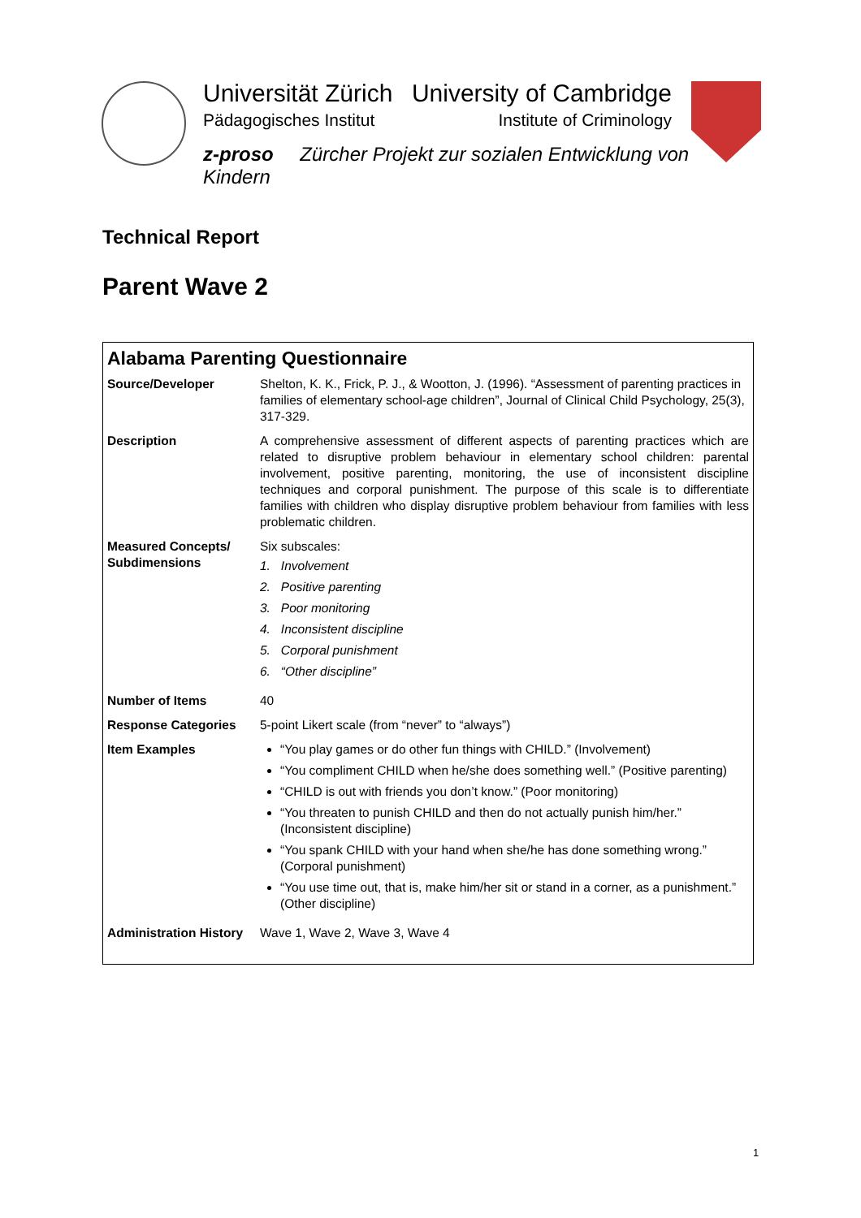Universität Zürich
Pädagogisches Institut
University of Cambridge
Institute of Criminology
z-proso Zürcher Projekt zur sozialen Entwicklung von Kindern
Technical Report
Parent Wave 2
Alabama Parenting Questionnaire
| Source/Developer | Shelton, K. K., Frick, P. J., & Wootton, J. (1996). “Assessment of parenting practices in families of elementary school-age children”, Journal of Clinical Child Psychology, 25(3), 317-329. |
| Description | A comprehensive assessment of different aspects of parenting practices which are related to disruptive problem behaviour in elementary school children: parental involvement, positive parenting, monitoring, the use of inconsistent discipline techniques and corporal punishment. The purpose of this scale is to differentiate families with children who display disruptive problem behaviour from families with less problematic children. |
| Measured Concepts/ Subdimensions | Six subscales: 1. Involvement 2. Positive parenting 3. Poor monitoring 4. Inconsistent discipline 5. Corporal punishment 6. “Other discipline” |
| Number of Items | 40 |
| Response Categories | 5-point Likert scale (from “never” to “always”) |
| Item Examples | “You play games or do other fun things with CHILD.” (Involvement) “You compliment CHILD when he/she does something well.” (Positive parenting) “CHILD is out with friends you don’t know.” (Poor monitoring) “You threaten to punish CHILD and then do not actually punish him/her.” (Inconsistent discipline) “You spank CHILD with your hand when she/he has done something wrong.” (Corporal punishment) “You use time out, that is, make him/her sit or stand in a corner, as a punishment.” (Other discipline) |
| Administration History | Wave 1, Wave 2, Wave 3, Wave 4 |
1